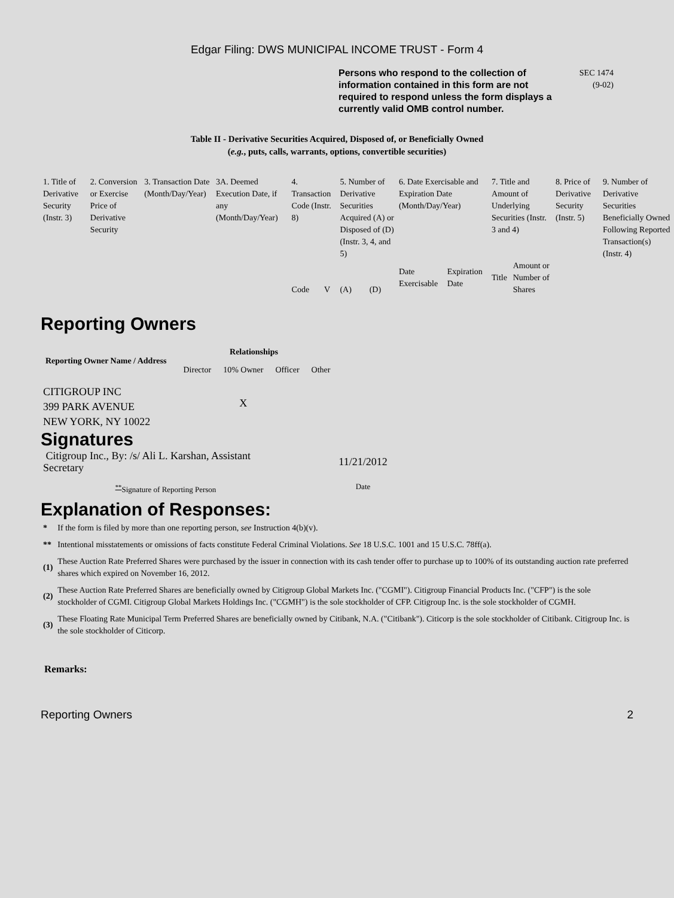Edgar Filing: DWS MUNICIPAL INCOME TRUST - Form 4
Persons who respond to the collection of information contained in this form are not required to respond unless the form displays a currently valid OMB control number.
SEC 1474
(9-02)
Table II - Derivative Securities Acquired, Disposed of, or Beneficially Owned
(e.g., puts, calls, warrants, options, convertible securities)
| 1. Title of Derivative Security (Instr. 3) | 2. Conversion or Exercise Price of Derivative Security | 3. Transaction Date (Month/Day/Year) | 3A. Deemed Execution Date, if any (Month/Day/Year) | 4. Transaction Code (Instr. 8) | | 5. Number of Derivative Securities Acquired (A) or Disposed of (D) (Instr. 3, 4, and 5) | | 6. Date Exercisable and Expiration Date (Month/Day/Year) | | 7. Title and Amount of Underlying Securities (Instr. 3 and 4) | | 8. Price of Derivative Security (Instr. 5) | 9. Number of Derivative Securities Beneficially Owned Following Reported Transaction(s) (Instr. 4) |
| | | | | Code | V | (A) | (D) | Date Exercisable | Expiration Date | Title | Amount or Number of Shares | | |
Reporting Owners
| Reporting Owner Name / Address | Relationships | | | |
| --- | --- | --- | --- | --- |
| | Director | 10% Owner | Officer | Other |
| CITIGROUP INC 399 PARK AVENUE NEW YORK, NY 10022 | | X | | |
Signatures
| Citigroup Inc., By: /s/ Ali L. Karshan, Assistant Secretary | 11/21/2012 |
| <sup>**</sup> Signature of Reporting Person | Date |
Explanation of Responses:
| * | If the form is filed by more than one reporting person, see Instruction 4(b)(v). |
| ** | Intentional misstatements or omissions of facts constitute Federal Criminal Violations. See 18 U.S.C. 1001 and 15 U.S.C. 78ff(a). |
| (1) | These Auction Rate Preferred Shares were purchased by the issuer in connection with its cash tender offer to purchase up to 100% of its outstanding auction rate preferred shares which expired on November 16, 2012. |
| (2) | These Auction Rate Preferred Shares are beneficially owned by Citigroup Global Markets Inc. ("CGMI"). Citigroup Financial Products Inc. ("CFP") is the sole stockholder of CGMI. Citigroup Global Markets Holdings Inc. ("CGMH") is the sole stockholder of CFP. Citigroup Inc. is the sole stockholder of CGMH. |
| (3) | These Floating Rate Municipal Term Preferred Shares are beneficially owned by Citibank, N.A. ("Citibank"). Citicorp is the sole stockholder of Citibank. Citigroup Inc. is the sole stockholder of Citicorp. |
Remarks:
Reporting Owners 2